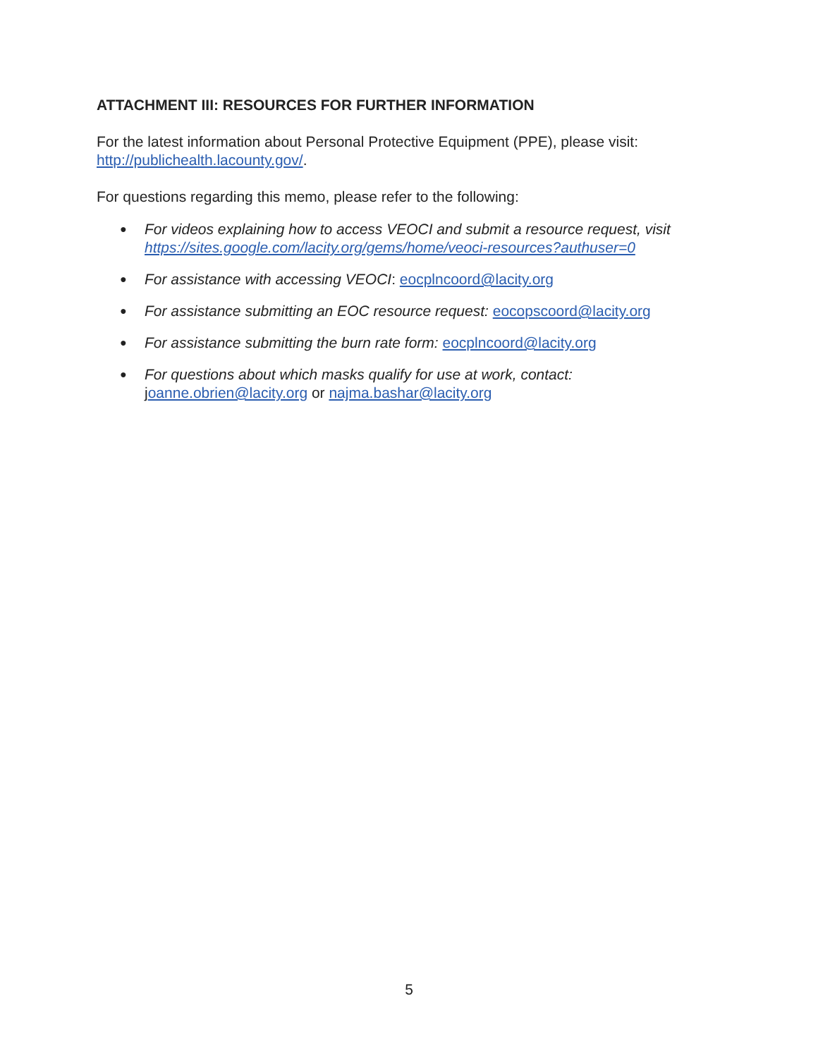ATTACHMENT III: RESOURCES FOR FURTHER INFORMATION
For the latest information about Personal Protective Equipment (PPE), please visit: http://publichealth.lacounty.gov/.
For questions regarding this memo, please refer to the following:
● For videos explaining how to access VEOCI and submit a resource request, visit https://sites.google.com/lacity.org/gems/home/veoci-resources?authuser=0
● For assistance with accessing VEOCI: eocplncoord@lacity.org
● For assistance submitting an EOC resource request: eocopscoord@lacity.org
● For assistance submitting the burn rate form: eocplncoord@lacity.org
● For questions about which masks qualify for use at work, contact: joanne.obrien@lacity.org or najma.bashar@lacity.org
5